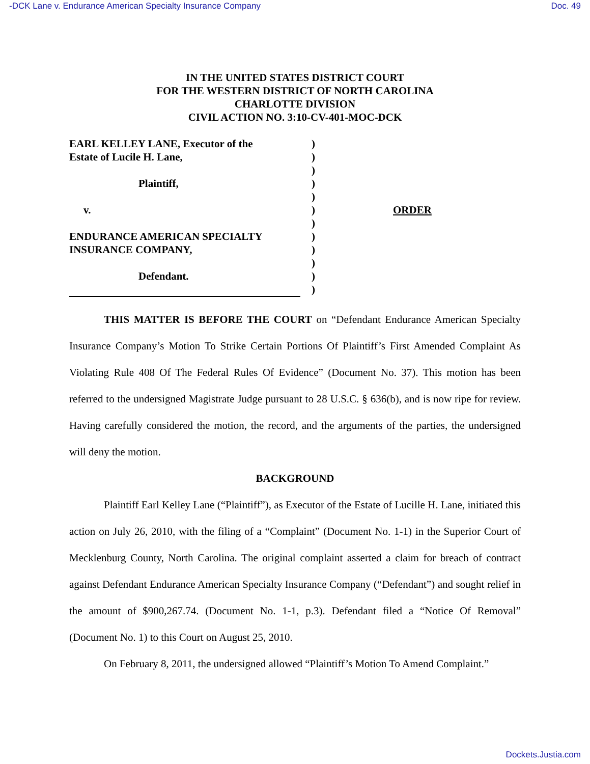-DCK Lane v. Endurance American Specialty Insurance Company Doc. 49
IN THE UNITED STATES DISTRICT COURT
FOR THE WESTERN DISTRICT OF NORTH CAROLINA
CHARLOTTE DIVISION
CIVIL ACTION NO. 3:10-CV-401-MOC-DCK
EARL KELLEY LANE, Executor of the
Estate of Lucile H. Lane,
Plaintiff,
v.
ENDURANCE AMERICAN SPECIALTY
INSURANCE COMPANY,
Defendant.
)
)
)
)
)
)
)
)
)
)
)
)
ORDER
THIS MATTER IS BEFORE THE COURT on “Defendant Endurance American Specialty Insurance Company’s Motion To Strike Certain Portions Of Plaintiff’s First Amended Complaint As Violating Rule 408 Of The Federal Rules Of Evidence” (Document No. 37). This motion has been referred to the undersigned Magistrate Judge pursuant to 28 U.S.C. § 636(b), and is now ripe for review. Having carefully considered the motion, the record, and the arguments of the parties, the undersigned will deny the motion.
BACKGROUND
Plaintiff Earl Kelley Lane (“Plaintiff”), as Executor of the Estate of Lucille H. Lane, initiated this action on July 26, 2010, with the filing of a “Complaint” (Document No. 1-1) in the Superior Court of Mecklenburg County, North Carolina. The original complaint asserted a claim for breach of contract against Defendant Endurance American Specialty Insurance Company (“Defendant”) and sought relief in the amount of $900,267.74. (Document No. 1-1, p.3). Defendant filed a “Notice Of Removal” (Document No. 1) to this Court on August 25, 2010.
On February 8, 2011, the undersigned allowed “Plaintiff’s Motion To Amend Complaint.”
Dockets.Justia.com